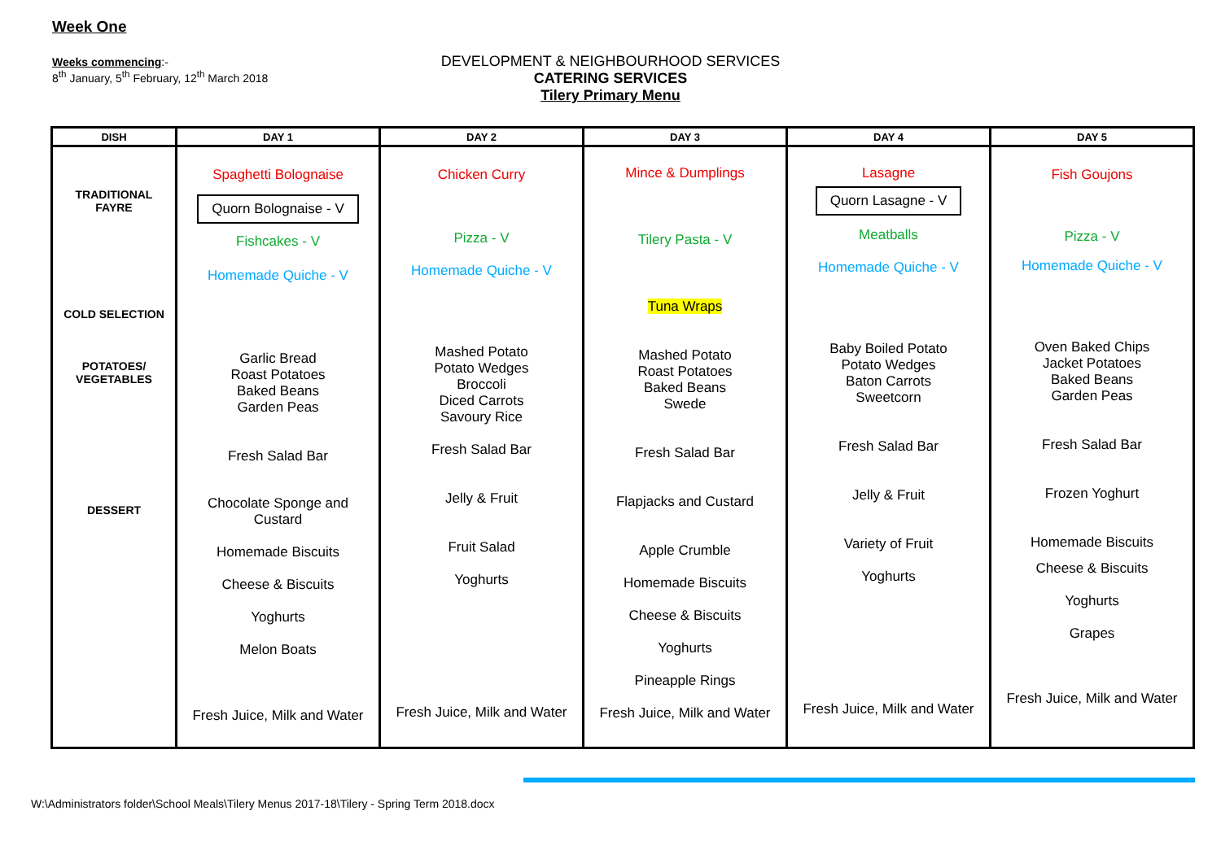Week One
Weeks commencing:-
8<sup>th</sup> January, 5<sup>th</sup> February, 12<sup>th</sup> March 2018
DEVELOPMENT & NEIGHBOURHOOD SERVICES
CATERING SERVICES
Tilery Primary Menu
| DISH | DAY 1 | DAY 2 | DAY 3 | DAY 4 | DAY 5 |
| --- | --- | --- | --- | --- | --- |
| TRADITIONAL FAYRE COLD SELECTION POTATOES/ VEGETABLES DESSERT | Spaghetti Bolognaise Quorn Bolognaise - V Fishcakes - V Homemade Quiche - V Garlic Bread Roast Potatoes Baked Beans Garden Peas Fresh Salad Bar Chocolate Sponge and Custard Homemade Biscuits Cheese & Biscuits Yoghurts Melon Boats Fresh Juice, Milk and Water | Chicken Curry Pizza - V Homemade Quiche - V Mashed Potato Potato Wedges Broccoli Diced Carrots Savoury Rice Fresh Salad Bar Jelly & Fruit Fruit Salad Yoghurts Fresh Juice, Milk and Water | Mince & Dumplings Tilery Pasta - V Tuna Wraps Mashed Potato Roast Potatoes Baked Beans Swede Fresh Salad Bar Flapjacks and Custard Apple Crumble Homemade Biscuits Cheese & Biscuits Yoghurts Pineapple Rings Fresh Juice, Milk and Water | Lasagne Quorn Lasagne - V Meatballs Homemade Quiche - V Baby Boiled Potato Potato Wedges Baton Carrots Sweetcorn Fresh Salad Bar Jelly & Fruit Variety of Fruit Yoghurts Fresh Juice, Milk and Water | Fish Goujons Pizza - V Homemade Quiche - V Oven Baked Chips Jacket Potatoes Baked Beans Garden Peas Fresh Salad Bar Frozen Yoghurt Homemade Biscuits Cheese & Biscuits Yoghurts Grapes Fresh Juice, Milk and Water |
W:\Administrators folder\School Meals\Tilery Menus 2017-18\Tilery - Spring Term 2018.docx